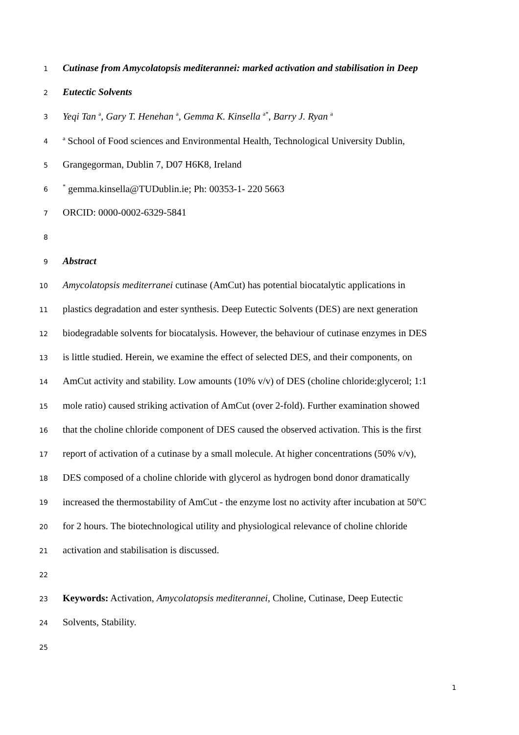1
Cutinase from Amycolatopsis mediterannei: marked activation and stabilisation in Deep
2
Eutectic Solvents
3
Yeqi Tan <sup>a</sup>, Gary T. Henehan <sup>a</sup>, Gemma K. Kinsella <sup>a*</sup>, Barry J. Ryan <sup>a</sup>
4
<sup>a</sup> School of Food sciences and Environmental Health, Technological University Dublin,
5
Grangegorman, Dublin 7, D07 H6K8, Ireland
6
<sup>*</sup> gemma.kinsella@TUDublin.ie; Ph: 00353-1- 220 5663
7
ORCID: 0000-0002-6329-5841
8
9
Abstract
10
Amycolatopsis mediterranei cutinase (AmCut) has potential biocatalytic applications in
11
plastics degradation and ester synthesis. Deep Eutectic Solvents (DES) are next generation
12
biodegradable solvents for biocatalysis. However, the behaviour of cutinase enzymes in DES
13
is little studied. Herein, we examine the effect of selected DES, and their components, on
14
AmCut activity and stability. Low amounts (10% v/v) of DES (choline chloride:glycerol; 1:1
15
mole ratio) caused striking activation of AmCut (over 2-fold). Further examination showed
16
that the choline chloride component of DES caused the observed activation. This is the first
17
report of activation of a cutinase by a small molecule. At higher concentrations (50% v/v),
18
DES composed of a choline chloride with glycerol as hydrogen bond donor dramatically
19
increased the thermostability of AmCut - the enzyme lost no activity after incubation at 50<sup>o</sup>C
20
for 2 hours. The biotechnological utility and physiological relevance of choline chloride
21
activation and stabilisation is discussed.
22
23
Keywords: Activation, Amycolatopsis mediterannei, Choline, Cutinase, Deep Eutectic
24
Solvents, Stability.
25
1